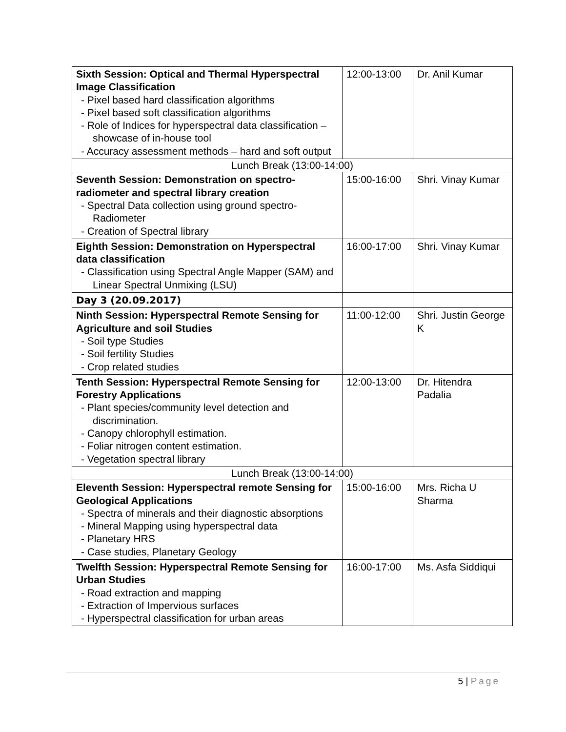| Sixth Session: Optical and Thermal Hyperspectral Image Classification - Pixel based hard classification algorithms - Pixel based soft classification algorithms - Role of Indices for hyperspectral data classification – showcase of in-house tool - Accuracy assessment methods – hard and soft output | 12:00-13:00 | Dr. Anil Kumar |
| Lunch Break (13:00-14:00) | | |
| Seventh Session: Demonstration on spectro-radiometer and spectral library creation - Spectral Data collection using ground spectro-Radiometer - Creation of Spectral library | 15:00-16:00 | Shri. Vinay Kumar |
| Eighth Session: Demonstration on Hyperspectral data classification - Classification using Spectral Angle Mapper (SAM) and Linear Spectral Unmixing (LSU) | 16:00-17:00 | Shri. Vinay Kumar |
| Day 3 (20.09.2017) | | |
| Ninth Session: Hyperspectral Remote Sensing for Agriculture and soil Studies - Soil type Studies - Soil fertility Studies - Crop related studies | 11:00-12:00 | Shri. Justin George K |
| Tenth Session: Hyperspectral Remote Sensing for Forestry Applications - Plant species/community level detection and discrimination. - Canopy chlorophyll estimation. - Foliar nitrogen content estimation. - Vegetation spectral library | 12:00-13:00 | Dr. Hitendra Padalia |
| Lunch Break (13:00-14:00) | | |
| Eleventh Session: Hyperspectral remote Sensing for Geological Applications - Spectra of minerals and their diagnostic absorptions - Mineral Mapping using hyperspectral data - Planetary HRS - Case studies, Planetary Geology | 15:00-16:00 | Mrs. Richa U Sharma |
| Twelfth Session: Hyperspectral Remote Sensing for Urban Studies - Road extraction and mapping - Extraction of Impervious surfaces - Hyperspectral classification for urban areas | 16:00-17:00 | Ms. Asfa Siddiqui |
5 | Page